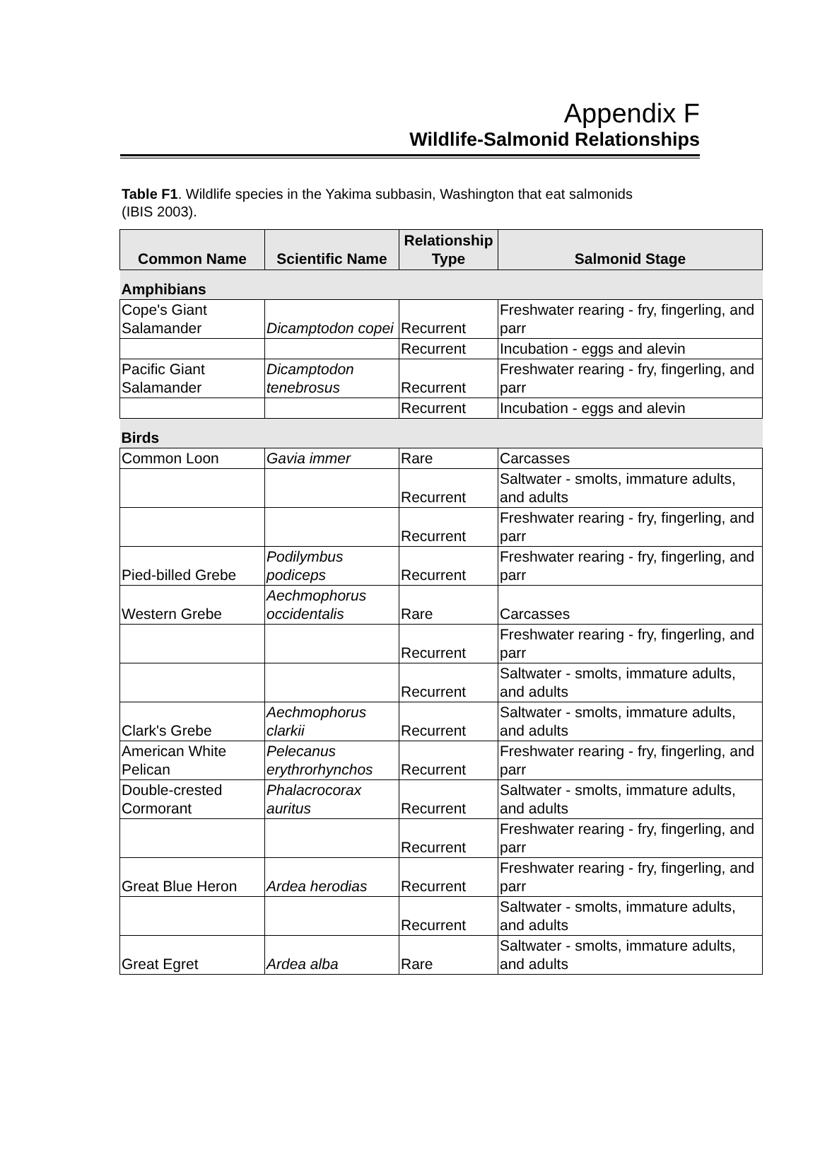Appendix F
Wildlife-Salmonid Relationships
Table F1. Wildlife species in the Yakima subbasin, Washington that eat salmonids (IBIS 2003).
| Common Name | Scientific Name | Relationship Type | Salmonid Stage |
| --- | --- | --- | --- |
| Amphibians | | | |
| Cope's Giant Salamander | Dicamptodon copei | Recurrent | Freshwater rearing - fry, fingerling, and parr |
| | | Recurrent | Incubation - eggs and alevin |
| Pacific Giant Salamander | Dicamptodon tenebrosus | Recurrent | Freshwater rearing - fry, fingerling, and parr |
| | | Recurrent | Incubation - eggs and alevin |
| Birds | | | |
| Common Loon | Gavia immer | Rare | Carcasses |
| | | Recurrent | Saltwater - smolts, immature adults, and adults |
| | | Recurrent | Freshwater rearing - fry, fingerling, and parr |
| Pied-billed Grebe | Podilymbus podiceps | Recurrent | Freshwater rearing - fry, fingerling, and parr |
| Western Grebe | Aechmophorus occidentalis | Rare | Carcasses |
| | | Recurrent | Freshwater rearing - fry, fingerling, and parr |
| | | Recurrent | Saltwater - smolts, immature adults, and adults |
| Clark's Grebe | Aechmophorus clarkii | Recurrent | Saltwater - smolts, immature adults, and adults |
| American White Pelican | Pelecanus erythrorhynchos | Recurrent | Freshwater rearing - fry, fingerling, and parr |
| Double-crested Cormorant | Phalacrocorax auritus | Recurrent | Saltwater - smolts, immature adults, and adults |
| | | Recurrent | Freshwater rearing - fry, fingerling, and parr |
| Great Blue Heron | Ardea herodias | Recurrent | Freshwater rearing - fry, fingerling, and parr |
| | | Recurrent | Saltwater - smolts, immature adults, and adults |
| Great Egret | Ardea alba | Rare | Saltwater - smolts, immature adults, and adults |